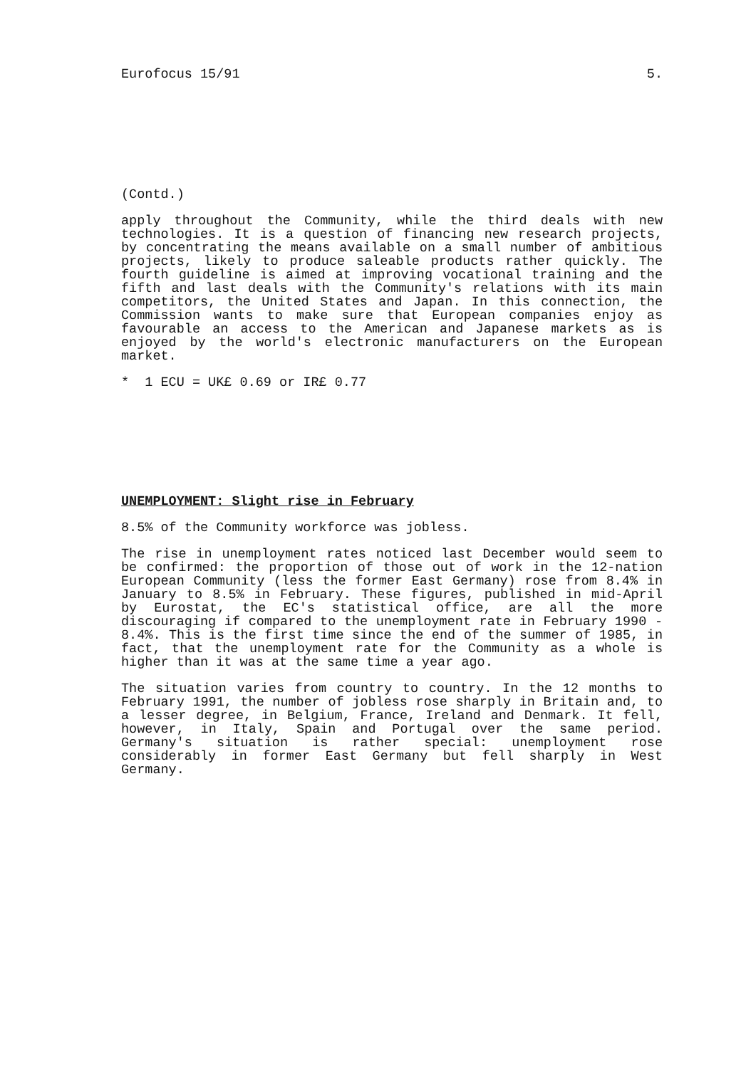Eurofocus 15/91 5.
(Contd.)
apply throughout the Community, while the third deals with new technologies. It is a question of financing new research projects, by concentrating the means available on a small number of ambitious projects, likely to produce saleable products rather quickly. The fourth guideline is aimed at improving vocational training and the fifth and last deals with the Community's relations with its main competitors, the United States and Japan. In this connection, the Commission wants to make sure that European companies enjoy as favourable an access to the American and Japanese markets as is enjoyed by the world's electronic manufacturers on the European market.
* 1 ECU = UK£ 0.69 or IR£ 0.77
UNEMPLOYMENT: Slight rise in February
8.5% of the Community workforce was jobless.
The rise in unemployment rates noticed last December would seem to be confirmed: the proportion of those out of work in the 12-nation European Community (less the former East Germany) rose from 8.4% in January to 8.5% in February. These figures, published in mid-April by Eurostat, the EC's statistical office, are all the more discouraging if compared to the unemployment rate in February 1990 - 8.4%. This is the first time since the end of the summer of 1985, in fact, that the unemployment rate for the Community as a whole is higher than it was at the same time a year ago.
The situation varies from country to country. In the 12 months to February 1991, the number of jobless rose sharply in Britain and, to a lesser degree, in Belgium, France, Ireland and Denmark. It fell, however, in Italy, Spain and Portugal over the same period. Germany's situation is rather special: unemployment rose considerably in former East Germany but fell sharply in West Germany.